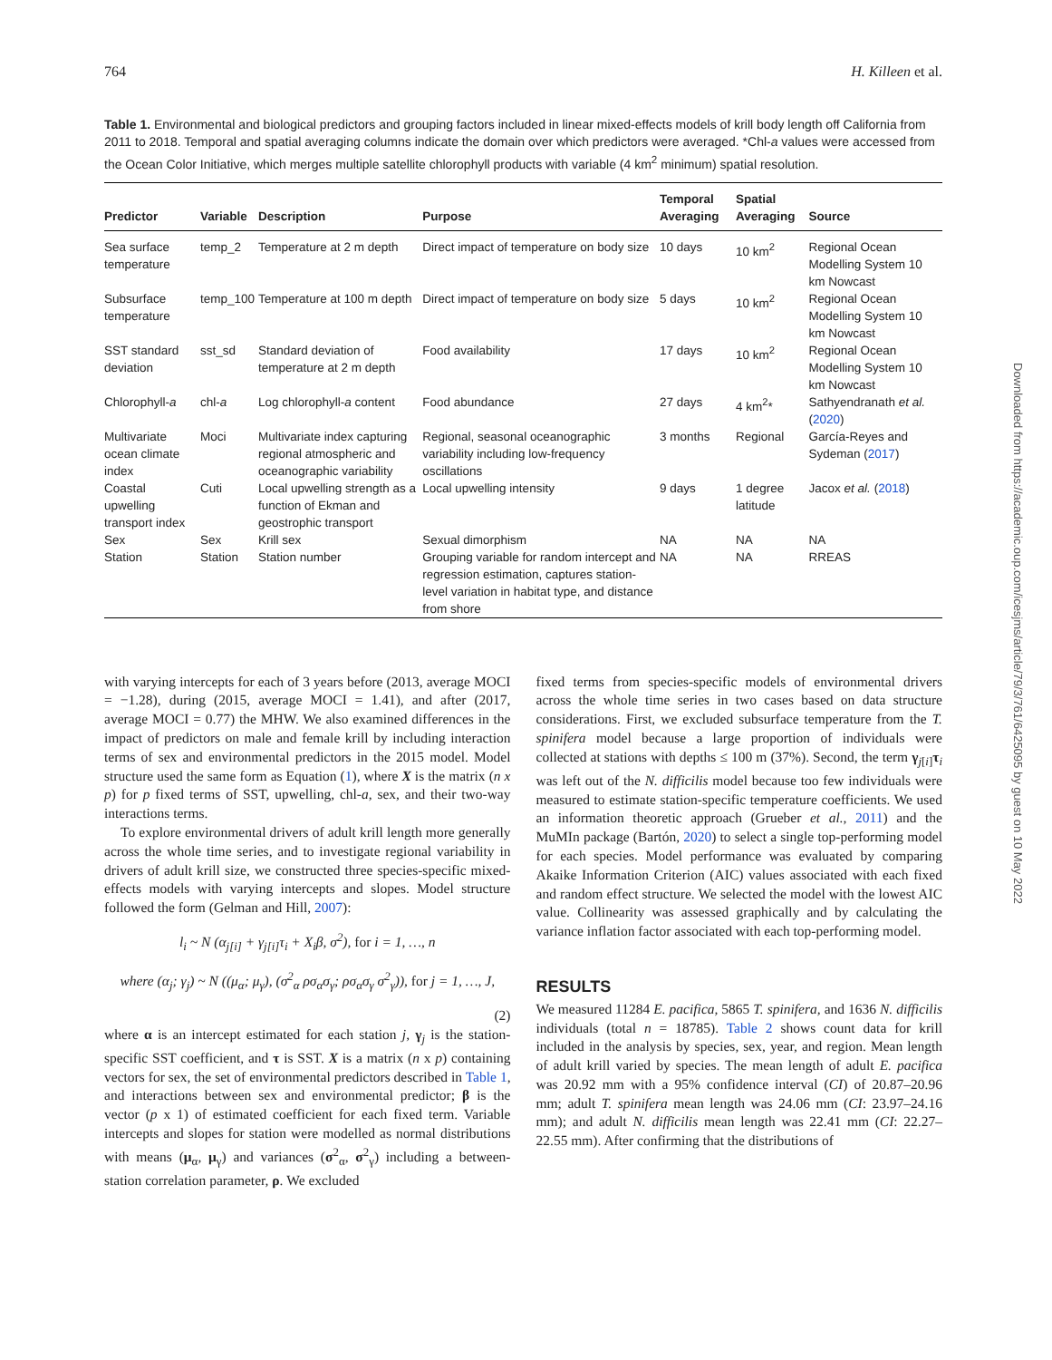764 H. Killeen et al.
Table 1. Environmental and biological predictors and grouping factors included in linear mixed-effects models of krill body length off California from 2011 to 2018. Temporal and spatial averaging columns indicate the domain over which predictors were averaged. *Chl-a values were accessed from the Ocean Color Initiative, which merges multiple satellite chlorophyll products with variable (4 km<sup>2</sup> minimum) spatial resolution.
| Predictor | Variable | Description | Purpose | Temporal Averaging | Spatial Averaging | Source |
| --- | --- | --- | --- | --- | --- | --- |
| Sea surface temperature | temp_2 | Temperature at 2 m depth | Direct impact of temperature on body size | 10 days | 10 km<sup>2</sup> | Regional Ocean Modelling System 10 km Nowcast |
| Subsurface temperature | temp_100 | Temperature at 100 m depth | Direct impact of temperature on body size | 5 days | 10 km<sup>2</sup> | Regional Ocean Modelling System 10 km Nowcast |
| SST standard deviation | sst_sd | Standard deviation of temperature at 2 m depth | Food availability | 17 days | 10 km<sup>2</sup> | Regional Ocean Modelling System 10 km Nowcast |
| Chlorophyll- a | chl- a | Log chlorophyll- a content | Food abundance | 27 days | 4 km<sup>2</sup>* | Sathyendranath et al. ( 2020 ) |
| Multivariate ocean climate index | Moci | Multivariate index capturing regional atmospheric and oceanographic variability | Regional, seasonal oceanographic variability including low-frequency oscillations | 3 months | Regional | García-Reyes and Sydeman ( 2017 ) |
| Coastal upwelling transport index | Cuti | Local upwelling strength as a function of Ekman and geostrophic transport | Local upwelling intensity | 9 days | 1 degree latitude | Jacox et al. ( 2018 ) |
| Sex | Sex | Krill sex | Sexual dimorphism | NA | NA | NA |
| Station | Station | Station number | Grouping variable for random intercept and regression estimation, captures station-level variation in habitat type, and distance from shore | NA | NA | RREAS |
with varying intercepts for each of 3 years before (2013, average MOCI = −1.28), during (2015, average MOCI = 1.41), and after (2017, average MOCI = 0.77) the MHW. We also examined differences in the impact of predictors on male and female krill by including interaction terms of sex and environmental predictors in the 2015 model. Model structure used the same form as Equation (1), where X is the matrix (n x p) for p fixed terms of SST, upwelling, chl-a, sex, and their two-way interactions terms.
To explore environmental drivers of adult krill length more generally across the whole time series, and to investigate regional variability in drivers of adult krill size, we constructed three species-specific mixed-effects models with varying intercepts and slopes. Model structure followed the form (Gelman and Hill, 2007):
l<sub>i</sub> ~ N (α<sub>j[i]</sub> + γ<sub>j[i]</sub>τ<sub>i</sub> + X<sub>i</sub>β, σ<sup>2</sup>), for i = 1, …, n
where (α<sub>j</sub>; γ<sub>j</sub>) ~ N ((μ<sub>α</sub>; μ<sub>γ</sub>), (σ<sup>2</sup><sub>α</sub> ρσ<sub>α</sub>σ<sub>γ</sub>; ρσ<sub>α</sub>σ<sub>γ</sub> σ<sup>2</sup><sub>γ</sub>)), for j = 1, …, J,
(2)
where α is an intercept estimated for each station j, γ<sub>j</sub> is the station-specific SST coefficient, and τ is SST. X is a matrix (n x p) containing vectors for sex, the set of environmental predictors described in Table 1, and interactions between sex and environmental predictor; β is the vector (p x 1) of estimated coefficient for each fixed term. Variable intercepts and slopes for station were modelled as normal distributions with means (μ<sub>α</sub>, μ<sub>γ</sub>) and variances (σ<sup>2</sup><sub>α</sub>, σ<sup>2</sup><sub>γ</sub>) including a between-station correlation parameter, ρ. We excluded
fixed terms from species-specific models of environmental drivers across the whole time series in two cases based on data structure considerations. First, we excluded subsurface temperature from the T. spinifera model because a large proportion of individuals were collected at stations with depths ≤ 100 m (37%). Second, the term γ<sub>j[i]</sub>τ<sub>i</sub> was left out of the N. difficilis model because too few individuals were measured to estimate station-specific temperature coefficients. We used an information theoretic approach (Grueber et al., 2011) and the MuMIn package (Bartón, 2020) to select a single top-performing model for each species. Model performance was evaluated by comparing Akaike Information Criterion (AIC) values associated with each fixed and random effect structure. We selected the model with the lowest AIC value. Collinearity was assessed graphically and by calculating the variance inflation factor associated with each top-performing model.
RESULTS
We measured 11284 E. pacifica, 5865 T. spinifera, and 1636 N. difficilis individuals (total n = 18785). Table 2 shows count data for krill included in the analysis by species, sex, year, and region. Mean length of adult krill varied by species. The mean length of adult E. pacifica was 20.92 mm with a 95% confidence interval (CI) of 20.87–20.96 mm; adult T. spinifera mean length was 24.06 mm (CI: 23.97–24.16 mm); and adult N. difficilis mean length was 22.41 mm (CI: 22.27–22.55 mm). After confirming that the distributions of
Downloaded from https://academic.oup.com/icesjms/article/79/3/761/6425095 by guest on 10 May 2022